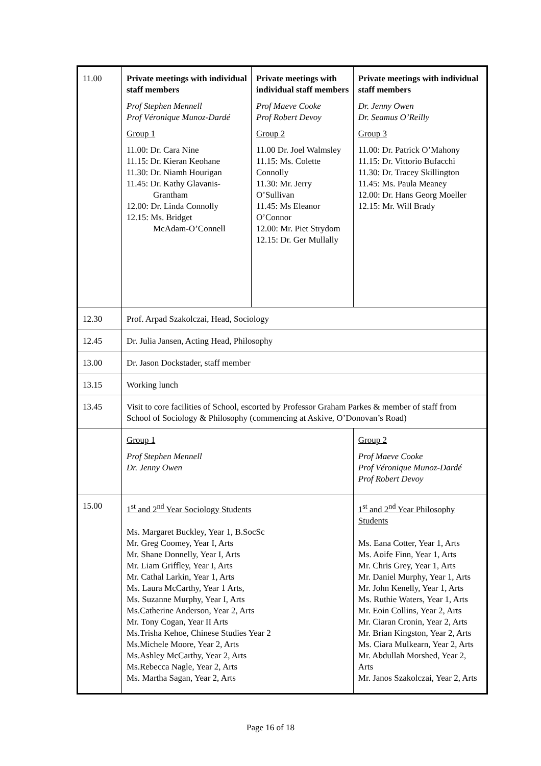| 11.00 | Private meetings with individual staff members Prof Stephen Mennell Prof Véronique Munoz-Dardé Group 1 11.00: Dr. Cara Nine 11.15: Dr. Kieran Keohane 11.30: Dr. Niamh Hourigan 11.45: Dr. Kathy Glavanis- Grantham 12.00: Dr. Linda Connolly 12.15: Ms. Bridget McAdam-O’Connell | Private meetings with individual staff members Prof Maeve Cooke Prof Robert Devoy Group 2 11.00 Dr. Joel Walmsley 11.15: Ms. Colette Connolly 11.30: Mr. Jerry O’Sullivan 11.45: Ms Eleanor O’Connor 12.00: Mr. Piet Strydom 12.15: Dr. Ger Mullally | | Private meetings with individual staff members Dr. Jenny Owen Dr. Seamus O’Reilly Group 3 11.00: Dr. Patrick O’Mahony 11.15: Dr. Vittorio Bufacchi 11.30: Dr. Tracey Skillington 11.45: Ms. Paula Meaney 12.00: Dr. Hans Georg Moeller 12.15: Mr. Will Brady |
| 12.30 | Prof. Arpad Szakolczai, Head, Sociology | | | |
| 12.45 | Dr. Julia Jansen, Acting Head, Philosophy | | | |
| 13.00 | Dr. Jason Dockstader, staff member | | | |
| 13.15 | Working lunch | | | |
| 13.45 | Visit to core facilities of School, escorted by Professor Graham Parkes & member of staff from School of Sociology & Philosophy (commencing at Askive, O’Donovan’s Road) | | | |
| | Group 1 Prof Stephen Mennell Dr. Jenny Owen | | Group 2 Prof Maeve Cooke Prof Véronique Munoz-Dardé Prof Robert Devoy | |
| 15.00 | 1<sup>st</sup> and 2<sup>nd</sup> Year Sociology Students Ms. Margaret Buckley, Year 1, B.SocSc Mr. Greg Coomey, Year I, Arts Mr. Shane Donnelly, Year I, Arts Mr. Liam Griffley, Year I, Arts Mr. Cathal Larkin, Year 1, Arts Ms. Laura McCarthy, Year 1 Arts, Ms. Suzanne Murphy, Year I, Arts Ms.Catherine Anderson, Year 2, Arts Mr. Tony Cogan, Year II Arts Ms.Trisha Kehoe, Chinese Studies Year 2 Ms.Michele Moore, Year 2, Arts Ms.Ashley McCarthy, Year 2, Arts Ms.Rebecca Nagle, Year 2, Arts Ms. Martha Sagan, Year 2, Arts | | 1<sup>st</sup> and 2<sup>nd</sup> Year Philosophy Students Ms. Eana Cotter, Year 1, Arts Ms. Aoife Finn, Year 1, Arts Mr. Chris Grey, Year 1, Arts Mr. Daniel Murphy, Year 1, Arts Mr. John Kenelly, Year 1, Arts Ms. Ruthie Waters, Year 1, Arts Mr. Eoin Collins, Year 2, Arts Mr. Ciaran Cronin, Year 2, Arts Mr. Brian Kingston, Year 2, Arts Ms. Ciara Mulkearn, Year 2, Arts Mr. Abdullah Morshed, Year 2, Arts Mr. Janos Szakolczai, Year 2, Arts | |
Page 16 of 18